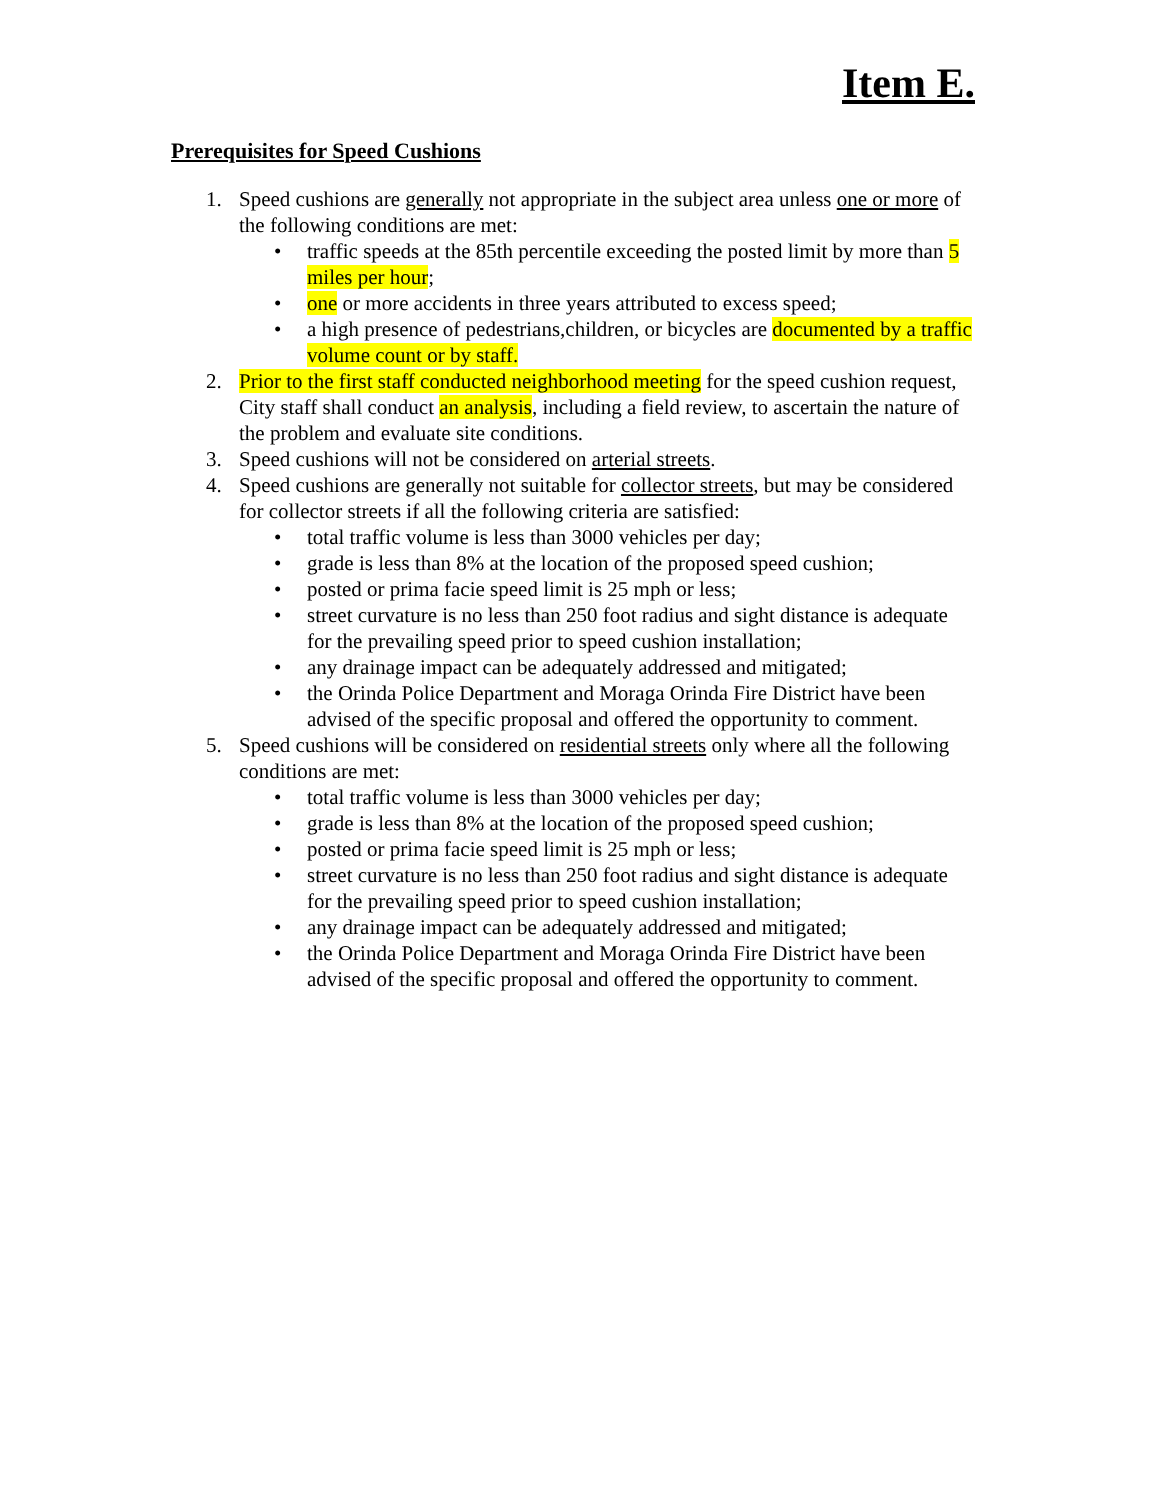Item E.
Prerequisites for Speed Cushions
1. Speed cushions are generally not appropriate in the subject area unless one or more of the following conditions are met:
• traffic speeds at the 85th percentile exceeding the posted limit by more than 5 miles per hour;
• one or more accidents in three years attributed to excess speed;
• a high presence of pedestrians,children, or bicycles are documented by a traffic volume count or by staff.
2. Prior to the first staff conducted neighborhood meeting for the speed cushion request, City staff shall conduct an analysis, including a field review, to ascertain the nature of the problem and evaluate site conditions.
3. Speed cushions will not be considered on arterial streets.
4. Speed cushions are generally not suitable for collector streets, but may be considered for collector streets if all the following criteria are satisfied:
• total traffic volume is less than 3000 vehicles per day;
• grade is less than 8% at the location of the proposed speed cushion;
• posted or prima facie speed limit is 25 mph or less;
• street curvature is no less than 250 foot radius and sight distance is adequate for the prevailing speed prior to speed cushion installation;
• any drainage impact can be adequately addressed and mitigated;
• the Orinda Police Department and Moraga Orinda Fire District have been advised of the specific proposal and offered the opportunity to comment.
5. Speed cushions will be considered on residential streets only where all the following conditions are met:
• total traffic volume is less than 3000 vehicles per day;
• grade is less than 8% at the location of the proposed speed cushion;
• posted or prima facie speed limit is 25 mph or less;
• street curvature is no less than 250 foot radius and sight distance is adequate for the prevailing speed prior to speed cushion installation;
• any drainage impact can be adequately addressed and mitigated;
• the Orinda Police Department and Moraga Orinda Fire District have been advised of the specific proposal and offered the opportunity to comment.